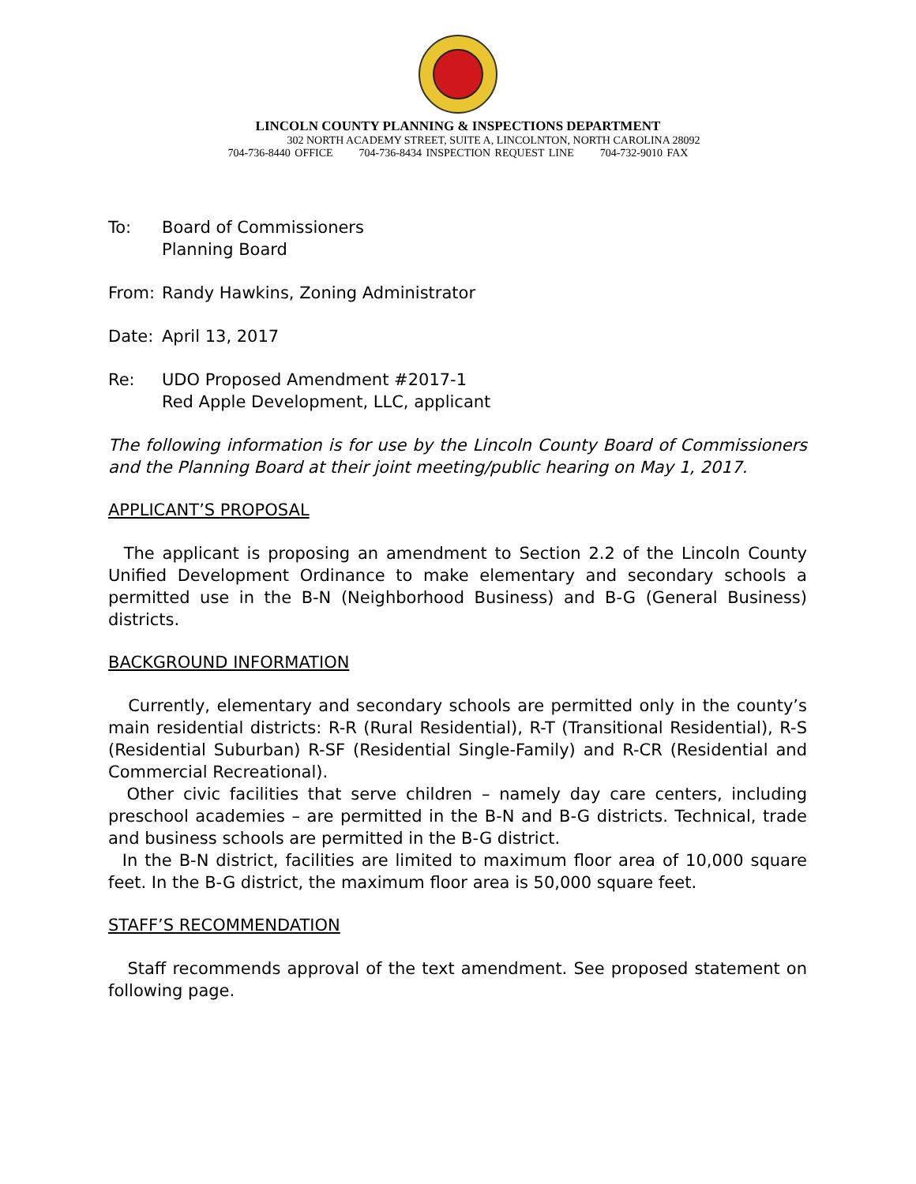LINCOLN COUNTY PLANNING & INSPECTIONS DEPARTMENT
302 NORTH ACADEMY STREET, SUITE A, LINCOLNTON, NORTH CAROLINA 28092
704-736-8440 OFFICE 704-736-8434 INSPECTION REQUEST LINE 704-732-9010 FAX
To: Board of Commissioners
Planning Board
From: Randy Hawkins, Zoning Administrator
Date: April 13, 2017
Re: UDO Proposed Amendment #2017-1
Red Apple Development, LLC, applicant
The following information is for use by the Lincoln County Board of Commissioners and the Planning Board at their joint meeting/public hearing on May 1, 2017.
APPLICANT’S PROPOSAL
The applicant is proposing an amendment to Section 2.2 of the Lincoln County Unified Development Ordinance to make elementary and secondary schools a permitted use in the B-N (Neighborhood Business) and B-G (General Business) districts.
BACKGROUND INFORMATION
Currently, elementary and secondary schools are permitted only in the county’s main residential districts: R-R (Rural Residential), R-T (Transitional Residential), R-S (Residential Suburban) R-SF (Residential Single-Family) and R-CR (Residential and Commercial Recreational).
Other civic facilities that serve children – namely day care centers, including preschool academies – are permitted in the B-N and B-G districts. Technical, trade and business schools are permitted in the B-G district.
In the B-N district, facilities are limited to maximum floor area of 10,000 square feet. In the B-G district, the maximum floor area is 50,000 square feet.
STAFF’S RECOMMENDATION
Staff recommends approval of the text amendment. See proposed statement on following page.